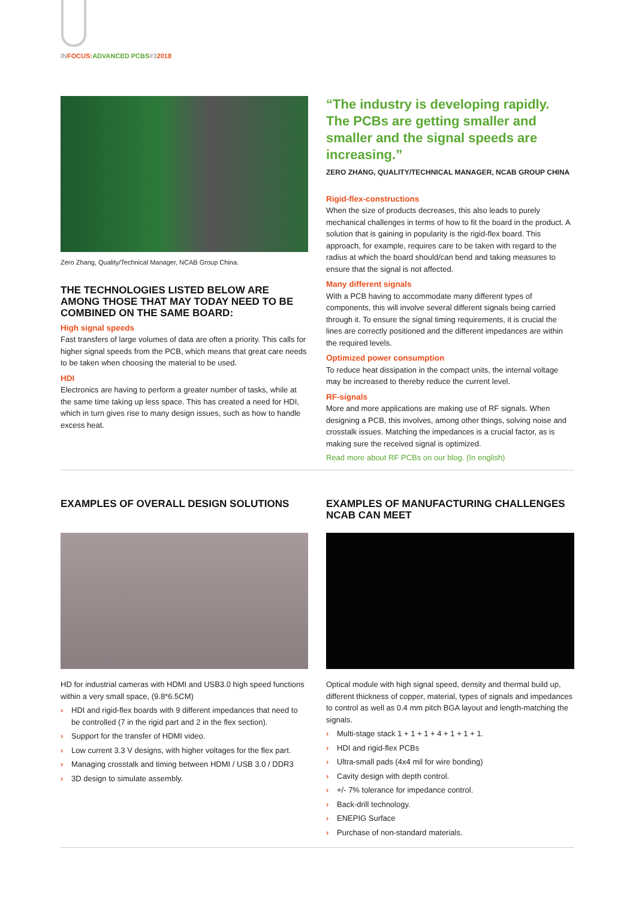INFOCUS:ADVANCED PCBS#32018
Zero Zhang, Quality/Technical Manager, NCAB Group China.
THE TECHNOLOGIES LISTED BELOW ARE AMONG THOSE THAT MAY TODAY NEED TO BE COMBINED ON THE SAME BOARD:
High signal speeds
Fast transfers of large volumes of data are often a priority. This calls for higher signal speeds from the PCB, which means that great care needs to be taken when choosing the material to be used.
HDI
Electronics are having to perform a greater number of tasks, while at the same time taking up less space. This has created a need for HDI, which in turn gives rise to many design issues, such as how to handle excess heat.
“The industry is developing rapidly. The PCBs are getting smaller and smaller and the signal speeds are increasing.”
ZERO ZHANG, QUALITY/TECHNICAL MANAGER, NCAB GROUP CHINA
Rigid-flex-constructions
When the size of products decreases, this also leads to purely mechanical challenges in terms of how to fit the board in the product. A solution that is gaining in popularity is the rigid-flex board. This approach, for example, requires care to be taken with regard to the radius at which the board should/can bend and taking measures to ensure that the signal is not affected.
Many different signals
With a PCB having to accommodate many different types of components, this will involve several different signals being carried through it. To ensure the signal timing requirements, it is crucial the lines are correctly positioned and the different impedances are within the required levels.
Optimized power consumption
To reduce heat dissipation in the compact units, the internal voltage may be increased to thereby reduce the current level.
RF-signals
More and more applications are making use of RF signals. When designing a PCB, this involves, among other things, solving noise and crosstalk issues. Matching the impedances is a crucial factor, as is making sure the received signal is optimized.
Read more about RF PCBs on our blog. (In english)
EXAMPLES OF OVERALL DESIGN SOLUTIONS
HD for industrial cameras with HDMI and USB3.0 high speed functions within a very small space, (9.8*6.5CM)
› HDI and rigid-flex boards with 9 different impedances that need to be controlled (7 in the rigid part and 2 in the flex section).
› Support for the transfer of HDMI video.
› Low current 3.3 V designs, with higher voltages for the flex part.
› Managing crosstalk and timing between HDMI / USB 3.0 / DDR3
› 3D design to simulate assembly.
EXAMPLES OF MANUFACTURING CHALLENGES NCAB CAN MEET
Optical module with high signal speed, density and thermal build up, different thickness of copper, material, types of signals and impedances to control as well as 0.4 mm pitch BGA layout and length-matching the signals.
› Multi-stage stack 1 + 1 + 1 + 4 + 1 + 1 + 1.
› HDI and rigid-flex PCBs
› Ultra-small pads (4x4 mil for wire bonding)
› Cavity design with depth control.
› +/- 7% tolerance for impedance control.
› Back-drill technology.
› ENEPIG Surface
› Purchase of non-standard materials.